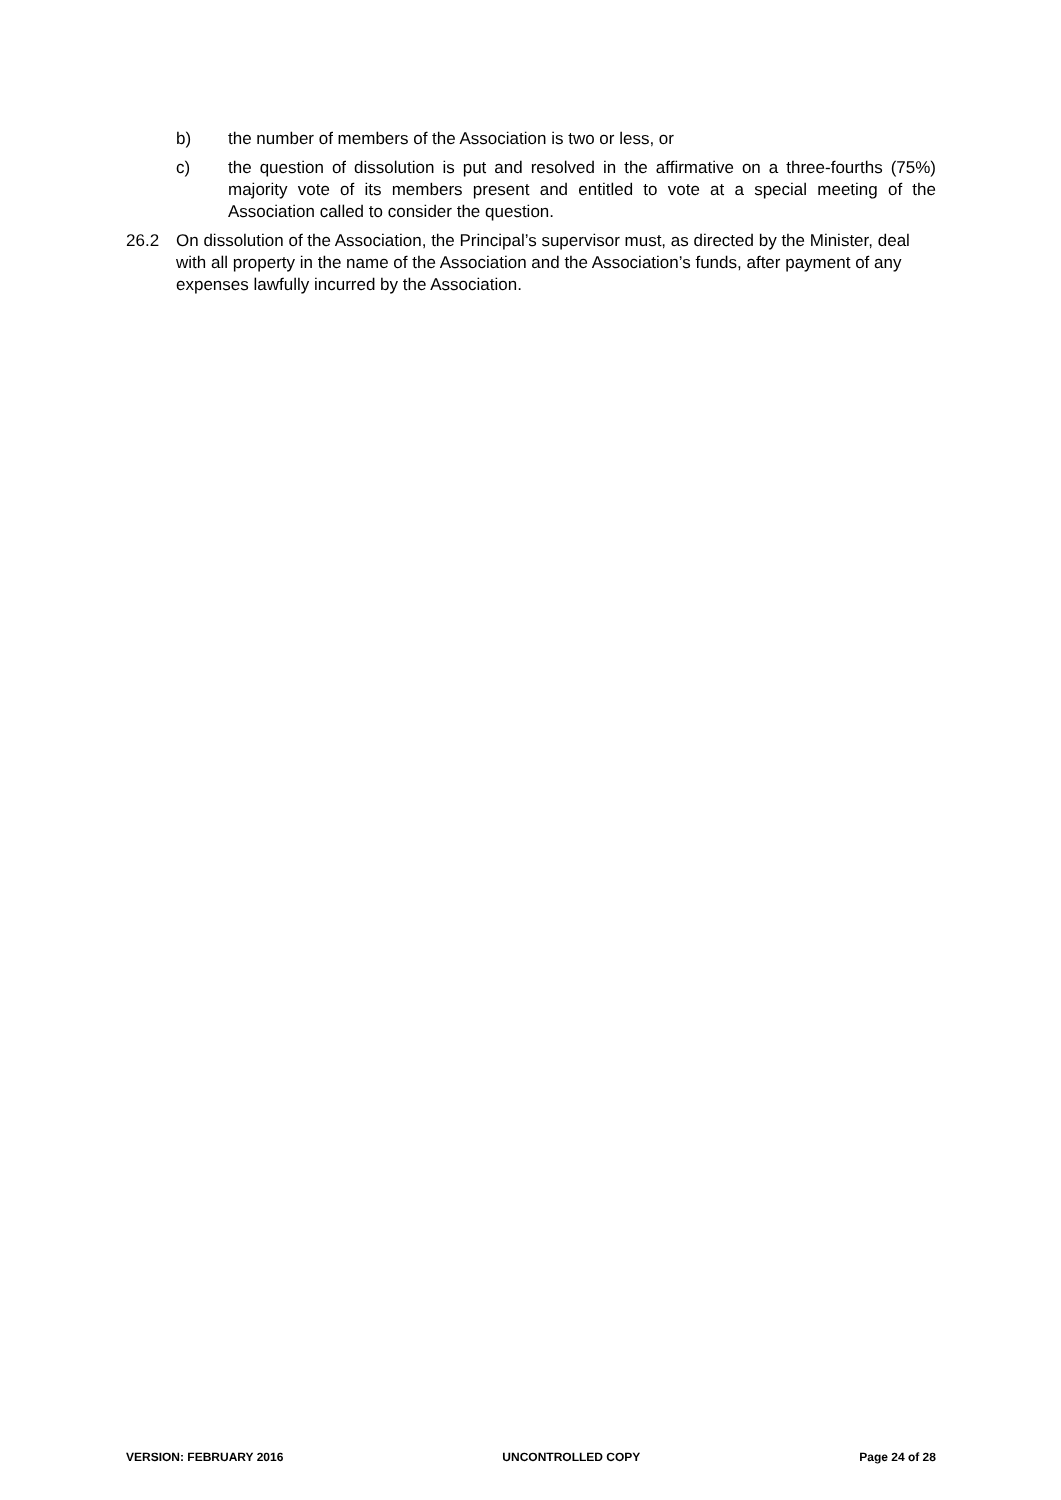b) the number of members of the Association is two or less, or
c) the question of dissolution is put and resolved in the affirmative on a three-fourths (75%) majority vote of its members present and entitled to vote at a special meeting of the Association called to consider the question.
26.2 On dissolution of the Association, the Principal’s supervisor must, as directed by the Minister, deal with all property in the name of the Association and the Association’s funds, after payment of any expenses lawfully incurred by the Association.
VERSION: FEBRUARY 2016 UNCONTROLLED COPY Page 24 of 28